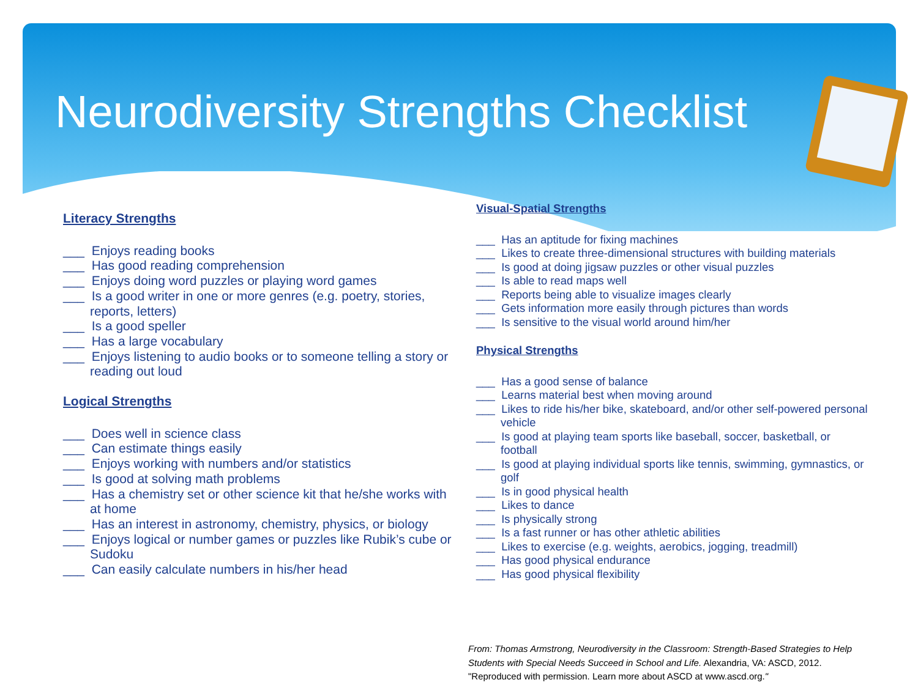Neurodiversity Strengths Checklist
Literacy Strengths
___ Enjoys reading books
___ Has good reading comprehension
___ Enjoys doing word puzzles or playing word games
___ Is a good writer in one or more genres (e.g. poetry, stories, reports, letters)
___ Is a good speller
___ Has a large vocabulary
___ Enjoys listening to audio books or to someone telling a story or reading out loud
Logical Strengths
___ Does well in science class
___ Can estimate things easily
___ Enjoys working with numbers and/or statistics
___ Is good at solving math problems
___ Has a chemistry set or other science kit that he/she works with at home
___ Has an interest in astronomy, chemistry, physics, or biology
___ Enjoys logical or number games or puzzles like Rubik’s cube or Sudoku
___ Can easily calculate numbers in his/her head
Visual-Spatial Strengths
___ Has an aptitude for fixing machines
___ Likes to create three-dimensional structures with building materials
___ Is good at doing jigsaw puzzles or other visual puzzles
___ Is able to read maps well
___ Reports being able to visualize images clearly
___ Gets information more easily through pictures than words
___ Is sensitive to the visual world around him/her
Physical Strengths
___ Has a good sense of balance
___ Learns material best when moving around
___ Likes to ride his/her bike, skateboard, and/or other self-powered personal vehicle
___ Is good at playing team sports like baseball, soccer, basketball, or football
___ Is good at playing individual sports like tennis, swimming, gymnastics, or golf
___ Is in good physical health
___ Likes to dance
___ Is physically strong
___ Is a fast runner or has other athletic abilities
___ Likes to exercise (e.g. weights, aerobics, jogging, treadmill)
___ Has good physical endurance
___ Has good physical flexibility
From: Thomas Armstrong, Neurodiversity in the Classroom: Strength-Based Strategies to Help
Students with Special Needs Succeed in School and Life. Alexandria, VA: ASCD, 2012.
"Reproduced with permission. Learn more about ASCD at www.ascd.org."